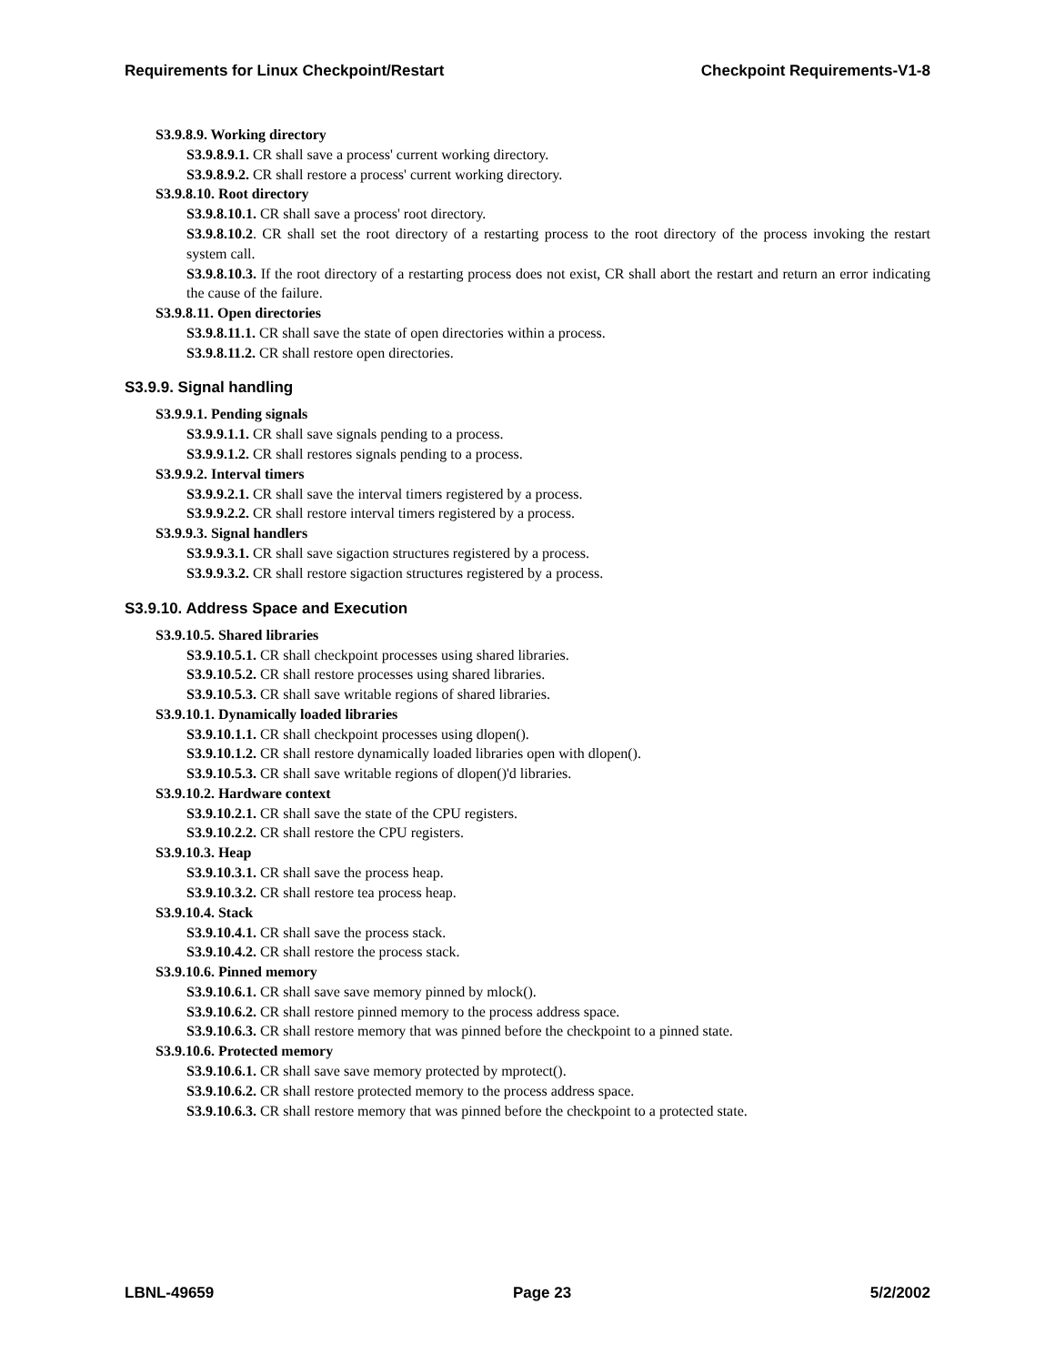Requirements for Linux Checkpoint/Restart Checkpoint Requirements-V1-8
S3.9.8.9. Working directory
S3.9.8.9.1. CR shall save a process' current working directory.
S3.9.8.9.2. CR shall restore a process' current working directory.
S3.9.8.10. Root directory
S3.9.8.10.1. CR shall save a process' root directory.
S3.9.8.10.2. CR shall set the root directory of a restarting process to the root directory of the process invoking the restart system call.
S3.9.8.10.3. If the root directory of a restarting process does not exist, CR shall abort the restart and return an error indicating the cause of the failure.
S3.9.8.11. Open directories
S3.9.8.11.1. CR shall save the state of open directories within a process.
S3.9.8.11.2. CR shall restore open directories.
S3.9.9. Signal handling
S3.9.9.1. Pending signals
S3.9.9.1.1. CR shall save signals pending to a process.
S3.9.9.1.2. CR shall restores signals pending to a process.
S3.9.9.2. Interval timers
S3.9.9.2.1. CR shall save the interval timers registered by a process.
S3.9.9.2.2. CR shall restore interval timers registered by a process.
S3.9.9.3. Signal handlers
S3.9.9.3.1. CR shall save sigaction structures registered by a process.
S3.9.9.3.2. CR shall restore sigaction structures registered by a process.
S3.9.10. Address Space and Execution
S3.9.10.5. Shared libraries
S3.9.10.5.1. CR shall checkpoint processes using shared libraries.
S3.9.10.5.2. CR shall restore processes using shared libraries.
S3.9.10.5.3. CR shall save writable regions of shared libraries.
S3.9.10.1. Dynamically loaded libraries
S3.9.10.1.1. CR shall checkpoint processes using dlopen().
S3.9.10.1.2. CR shall restore dynamically loaded libraries open with dlopen().
S3.9.10.5.3. CR shall save writable regions of dlopen()'d libraries.
S3.9.10.2. Hardware context
S3.9.10.2.1. CR shall save the state of the CPU registers.
S3.9.10.2.2. CR shall restore the CPU registers.
S3.9.10.3. Heap
S3.9.10.3.1. CR shall save the process heap.
S3.9.10.3.2. CR shall restore tea process heap.
S3.9.10.4. Stack
S3.9.10.4.1. CR shall save the process stack.
S3.9.10.4.2. CR shall restore the process stack.
S3.9.10.6. Pinned memory
S3.9.10.6.1. CR shall save save memory pinned by mlock().
S3.9.10.6.2. CR shall restore pinned memory to the process address space.
S3.9.10.6.3. CR shall restore memory that was pinned before the checkpoint to a pinned state.
S3.9.10.6. Protected memory
S3.9.10.6.1. CR shall save save memory protected by mprotect().
S3.9.10.6.2. CR shall restore protected memory to the process address space.
S3.9.10.6.3. CR shall restore memory that was pinned before the checkpoint to a protected state.
LBNL-49659 Page 23 5/2/2002